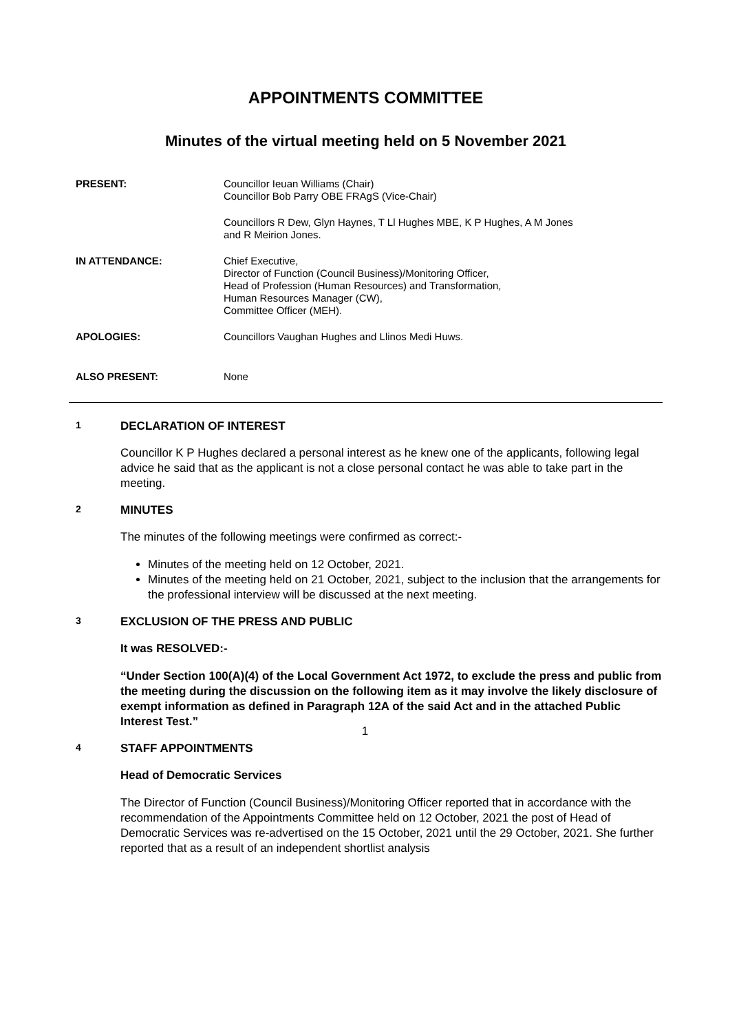APPOINTMENTS COMMITTEE
Minutes of the virtual meeting held on 5 November 2021
PRESENT: Councillor Ieuan Williams (Chair)
Councillor Bob Parry OBE FRAgS (Vice-Chair)
Councillors R Dew, Glyn Haynes, T Ll Hughes MBE, K P Hughes, A M Jones
and R Meirion Jones.
IN ATTENDANCE: Chief Executive,
Director of Function (Council Business)/Monitoring Officer,
Head of Profession (Human Resources) and Transformation,
Human Resources Manager (CW),
Committee Officer (MEH).
APOLOGIES: Councillors Vaughan Hughes and Llinos Medi Huws.
ALSO PRESENT: None
1 DECLARATION OF INTEREST
Councillor K P Hughes declared a personal interest as he knew one of the applicants, following legal advice he said that as the applicant is not a close personal contact he was able to take part in the meeting.
2 MINUTES
The minutes of the following meetings were confirmed as correct:-
Minutes of the meeting held on 12 October, 2021.
Minutes of the meeting held on 21 October, 2021, subject to the inclusion that the arrangements for the professional interview will be discussed at the next meeting.
3 EXCLUSION OF THE PRESS AND PUBLIC
It was RESOLVED:-
“Under Section 100(A)(4) of the Local Government Act 1972, to exclude the press and public from the meeting during the discussion on the following item as it may involve the likely disclosure of exempt information as defined in Paragraph 12A of the said Act and in the attached Public Interest Test.”
4 STAFF APPOINTMENTS
Head of Democratic Services
The Director of Function (Council Business)/Monitoring Officer reported that in accordance with the recommendation of the Appointments Committee held on 12 October, 2021 the post of Head of Democratic Services was re-advertised on the 15 October, 2021 until the 29 October, 2021. She further reported that as a result of an independent shortlist analysis
1